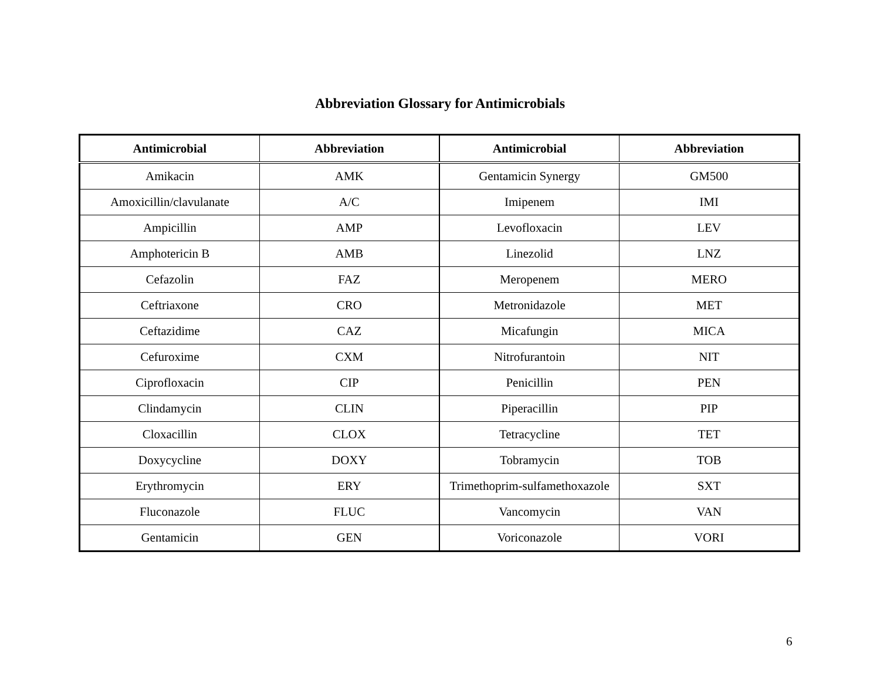Abbreviation Glossary for Antimicrobials
| Antimicrobial | Abbreviation | Antimicrobial | Abbreviation |
| --- | --- | --- | --- |
| Amikacin | AMK | Gentamicin Synergy | GM500 |
| Amoxicillin/clavulanate | A/C | Imipenem | IMI |
| Ampicillin | AMP | Levofloxacin | LEV |
| Amphotericin B | AMB | Linezolid | LNZ |
| Cefazolin | FAZ | Meropenem | MERO |
| Ceftriaxone | CRO | Metronidazole | MET |
| Ceftazidime | CAZ | Micafungin | MICA |
| Cefuroxime | CXM | Nitrofurantoin | NIT |
| Ciprofloxacin | CIP | Penicillin | PEN |
| Clindamycin | CLIN | Piperacillin | PIP |
| Cloxacillin | CLOX | Tetracycline | TET |
| Doxycycline | DOXY | Tobramycin | TOB |
| Erythromycin | ERY | Trimethoprim-sulfamethoxazole | SXT |
| Fluconazole | FLUC | Vancomycin | VAN |
| Gentamicin | GEN | Voriconazole | VORI |
6